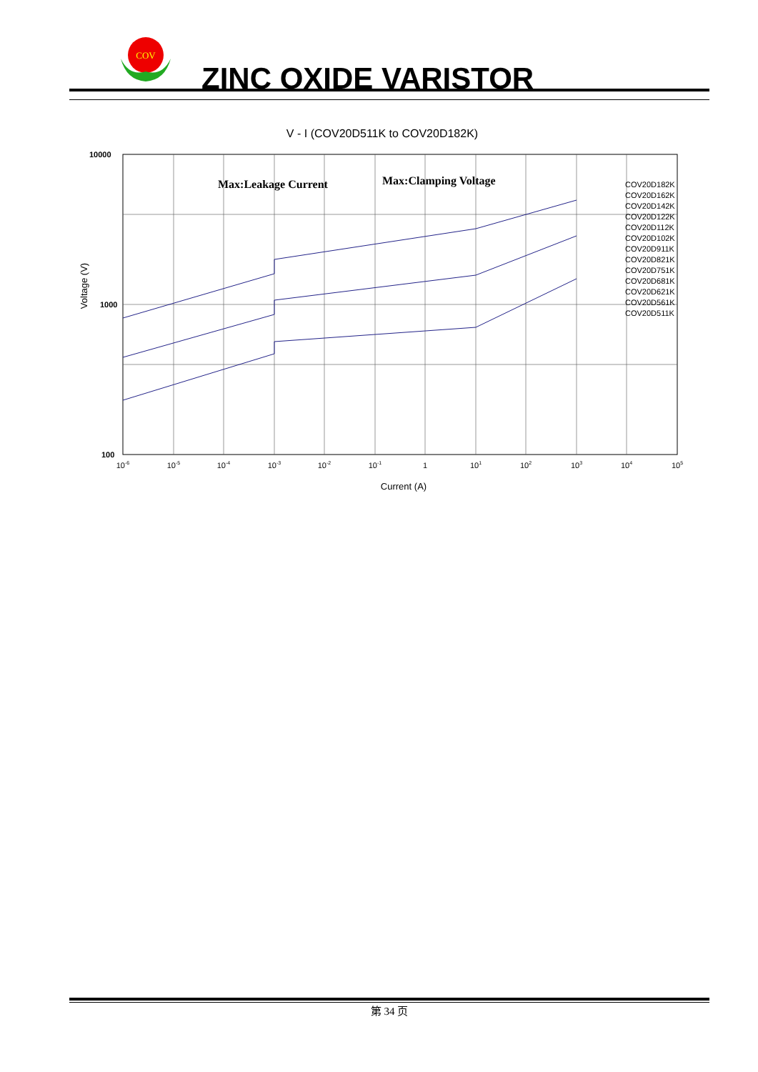COV
ZINC OXIDE VARISTOR
V - I (COV20D511K to COV20D182K)
Max:Leakage Current
Max:Clamping Voltage
COV20D182K
COV20D162K
COV20D142K
COV20D122K
COV20D112K
COV20D102K
COV20D911K
COV20D821K
COV20D751K
COV20D681K
COV20D621K
COV20D561K
COV20D511K
10000
1000
100
10-6
10-5
10-4
10-3
10-2
10-1
1
101
102
103
104
105
Current (A)
Voltage (V)
第 34 页